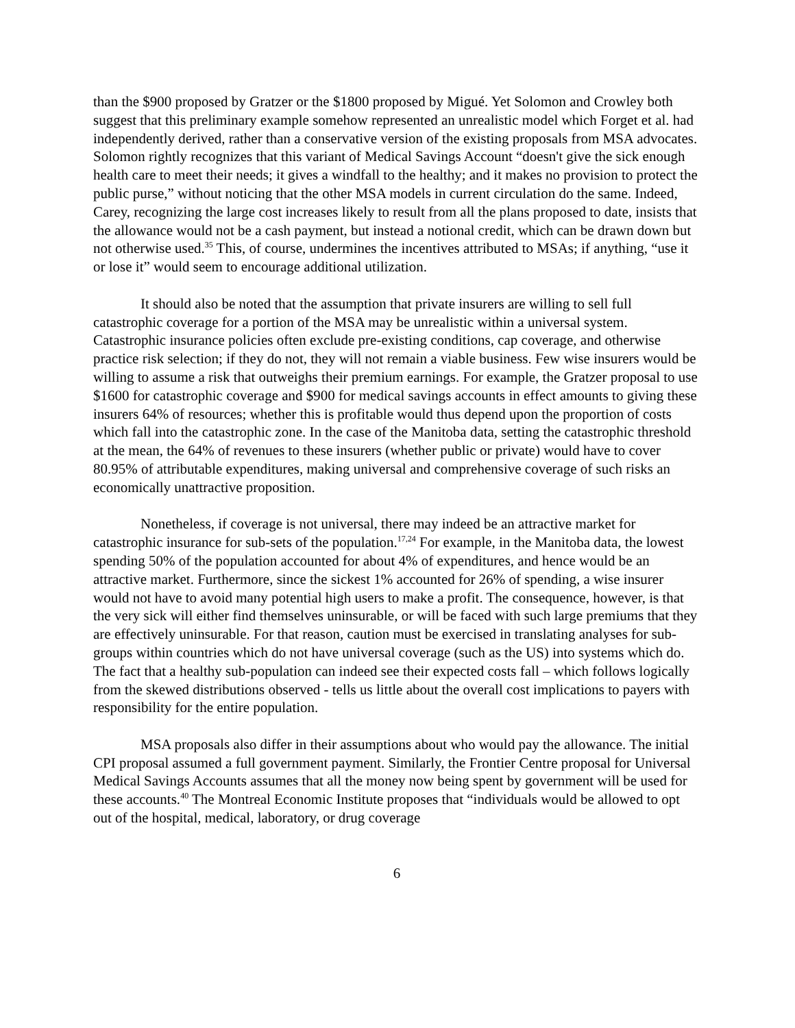than the $900 proposed by Gratzer or the $1800 proposed by Migué. Yet Solomon and Crowley both suggest that this preliminary example somehow represented an unrealistic model which Forget et al. had independently derived, rather than a conservative version of the existing proposals from MSA advocates. Solomon rightly recognizes that this variant of Medical Savings Account “doesn't give the sick enough health care to meet their needs; it gives a windfall to the healthy; and it makes no provision to protect the public purse,” without noticing that the other MSA models in current circulation do the same. Indeed, Carey, recognizing the large cost increases likely to result from all the plans proposed to date, insists that the allowance would not be a cash payment, but instead a notional credit, which can be drawn down but not otherwise used.<sup>35</sup> This, of course, undermines the incentives attributed to MSAs; if anything, “use it or lose it” would seem to encourage additional utilization.
It should also be noted that the assumption that private insurers are willing to sell full catastrophic coverage for a portion of the MSA may be unrealistic within a universal system. Catastrophic insurance policies often exclude pre-existing conditions, cap coverage, and otherwise practice risk selection; if they do not, they will not remain a viable business. Few wise insurers would be willing to assume a risk that outweighs their premium earnings. For example, the Gratzer proposal to use $1600 for catastrophic coverage and $900 for medical savings accounts in effect amounts to giving these insurers 64% of resources; whether this is profitable would thus depend upon the proportion of costs which fall into the catastrophic zone. In the case of the Manitoba data, setting the catastrophic threshold at the mean, the 64% of revenues to these insurers (whether public or private) would have to cover 80.95% of attributable expenditures, making universal and comprehensive coverage of such risks an economically unattractive proposition.
Nonetheless, if coverage is not universal, there may indeed be an attractive market for catastrophic insurance for sub-sets of the population.<sup>17,24</sup> For example, in the Manitoba data, the lowest spending 50% of the population accounted for about 4% of expenditures, and hence would be an attractive market. Furthermore, since the sickest 1% accounted for 26% of spending, a wise insurer would not have to avoid many potential high users to make a profit. The consequence, however, is that the very sick will either find themselves uninsurable, or will be faced with such large premiums that they are effectively uninsurable. For that reason, caution must be exercised in translating analyses for sub-groups within countries which do not have universal coverage (such as the US) into systems which do. The fact that a healthy sub-population can indeed see their expected costs fall – which follows logically from the skewed distributions observed - tells us little about the overall cost implications to payers with responsibility for the entire population.
MSA proposals also differ in their assumptions about who would pay the allowance. The initial CPI proposal assumed a full government payment. Similarly, the Frontier Centre proposal for Universal Medical Savings Accounts assumes that all the money now being spent by government will be used for these accounts.<sup>40</sup> The Montreal Economic Institute proposes that “individuals would be allowed to opt out of the hospital, medical, laboratory, or drug coverage
6